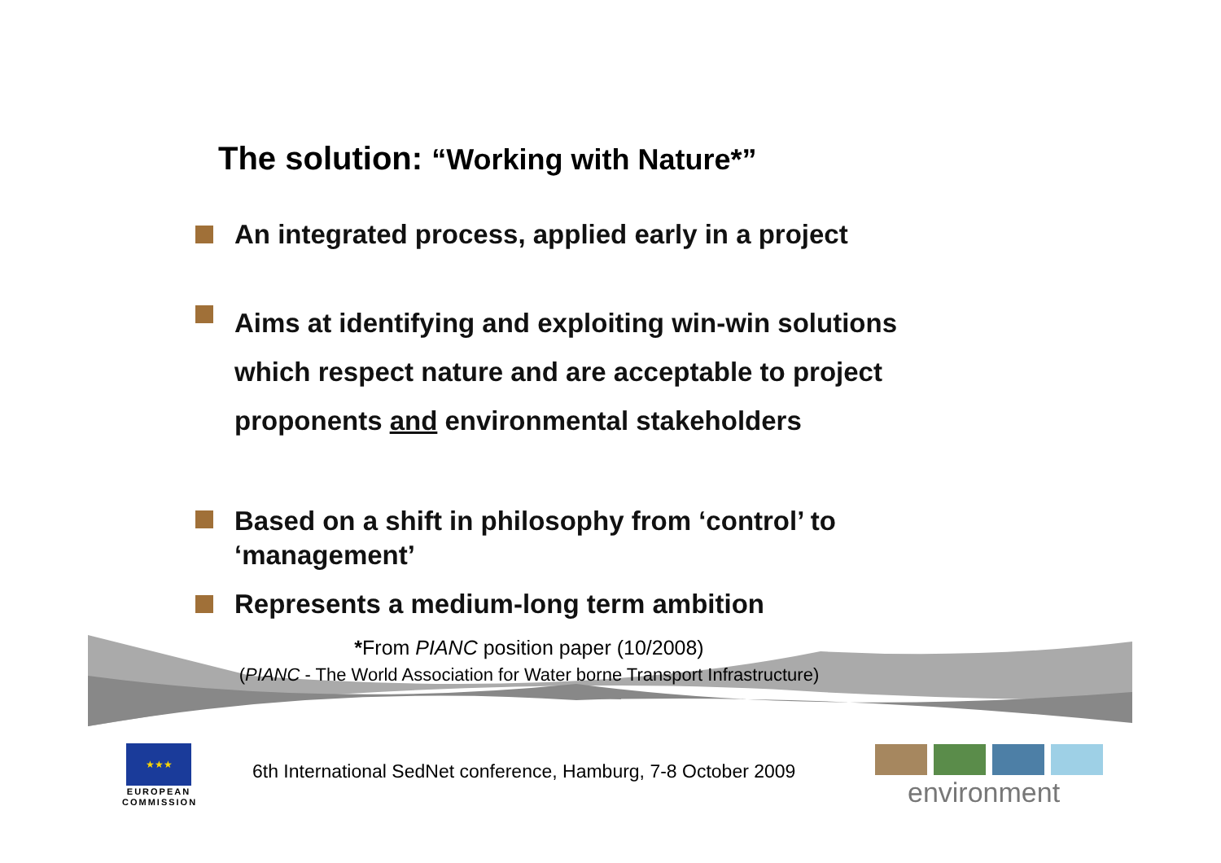The solution: “Working with Nature*”
An integrated process, applied early in a project
Aims at identifying and exploiting win-win solutions which respect nature and are acceptable to project proponents and environmental stakeholders
Based on a shift in philosophy from ‘control’ to ‘management’
Represents a medium-long term ambition
*From PIANC position paper (10/2008)
(PIANC - The World Association for Water borne Transport Infrastructure)
★★★
EUROPEAN COMMISSION
6th International SedNet conference, Hamburg, 7-8 October 2009
environment